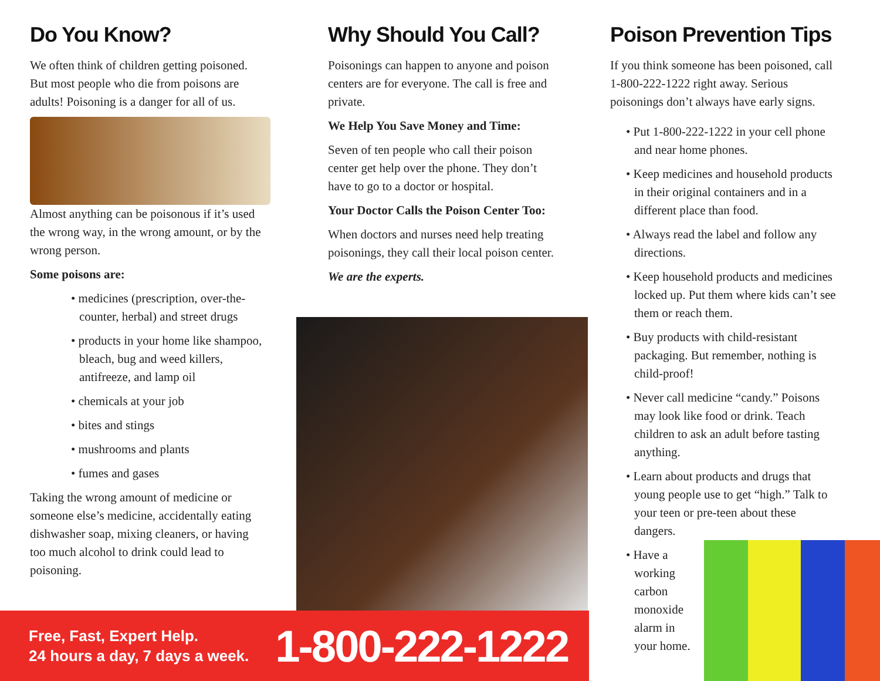Do You Know?
We often think of children getting poisoned. But most people who die from poisons are adults! Poisoning is a danger for all of us.
Almost anything can be poisonous if it’s used the wrong way, in the wrong amount, or by the wrong person.
Some poisons are:
• medicines (prescription, over-the-counter, herbal) and street drugs
• products in your home like shampoo, bleach, bug and weed killers, antifreeze, and lamp oil
• chemicals at your job
• bites and stings
• mushrooms and plants
• fumes and gases
Taking the wrong amount of medicine or someone else’s medicine, accidentally eating dishwasher soap, mixing cleaners, or having too much alcohol to drink could lead to poisoning.
Why Should You Call?
Poisonings can happen to anyone and poison centers are for everyone. The call is free and private.
We Help You Save Money and Time:
Seven of ten people who call their poison center get help over the phone. They don’t have to go to a doctor or hospital.
Your Doctor Calls the Poison Center Too:
When doctors and nurses need help treating poisonings, they call their local poison center.
We are the experts.
Poison Prevention Tips
If you think someone has been poisoned, call 1-800-222-1222 right away. Serious poisonings don’t always have early signs.
• Put 1-800-222-1222 in your cell phone and near home phones.
• Keep medicines and household products in their original containers and in a different place than food.
• Always read the label and follow any directions.
• Keep household products and medicines locked up. Put them where kids can’t see them or reach them.
• Buy products with child-resistant packaging. But remember, nothing is child-proof!
• Never call medicine “candy.” Poisons may look like food or drink. Teach children to ask an adult before tasting anything.
• Learn about products and drugs that young people use to get “high.” Talk to your teen or pre-teen about these dangers.
• Have a working carbon monoxide alarm in your home.
Free, Fast, Expert Help.
24 hours a day, 7 days a week.
1-800-222-1222